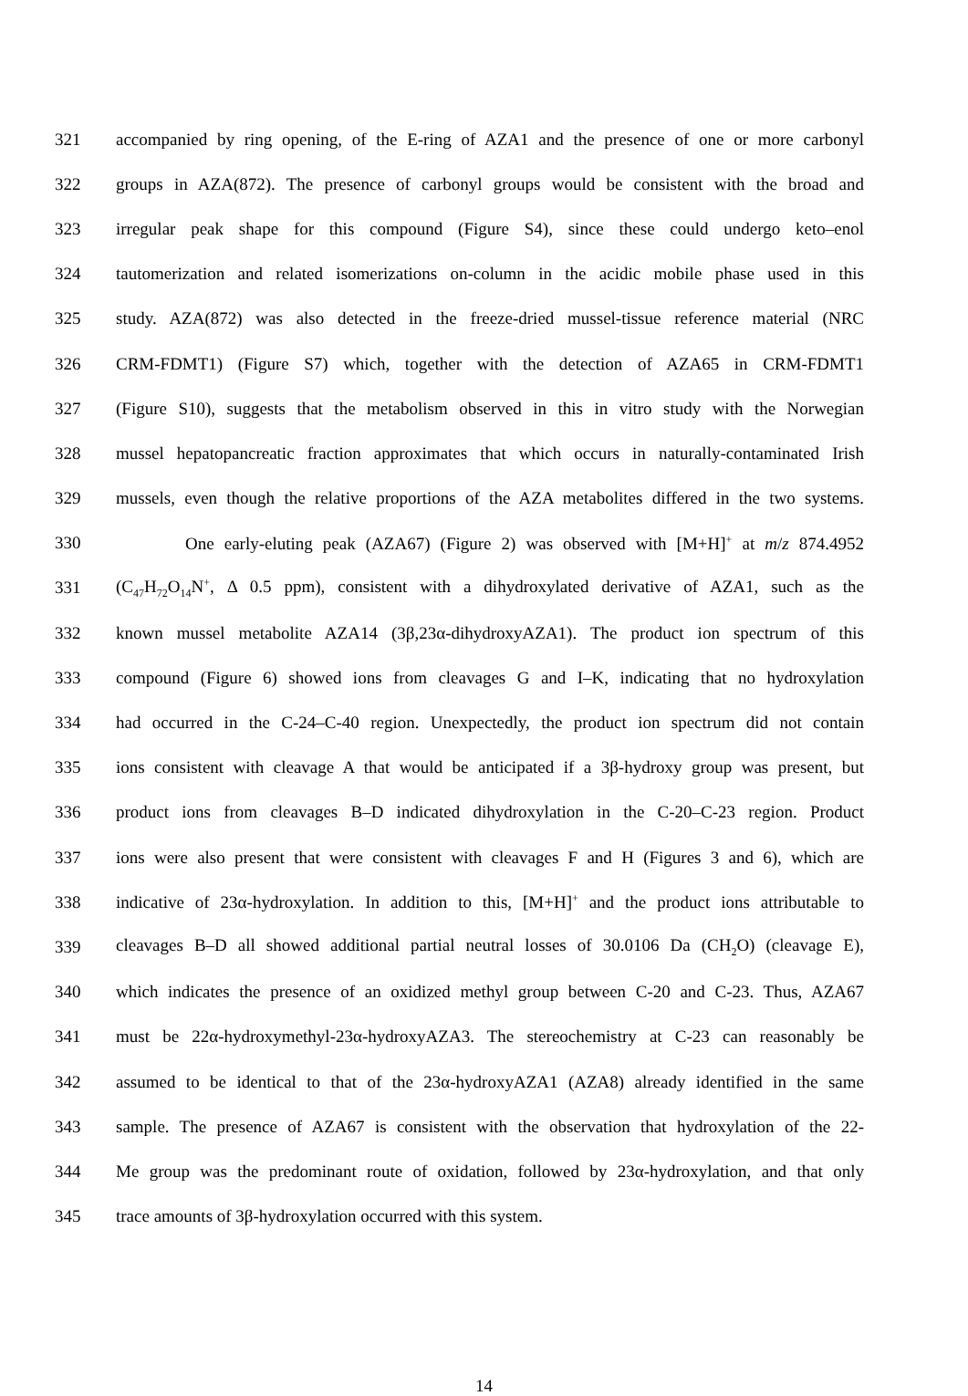321 accompanied by ring opening, of the E-ring of AZA1 and the presence of one or more carbonyl
322 groups in AZA(872). The presence of carbonyl groups would be consistent with the broad and
323 irregular peak shape for this compound (Figure S4), since these could undergo keto–enol
324 tautomerization and related isomerizations on-column in the acidic mobile phase used in this
325 study. AZA(872) was also detected in the freeze-dried mussel-tissue reference material (NRC
326 CRM-FDMT1) (Figure S7) which, together with the detection of AZA65 in CRM-FDMT1
327 (Figure S10), suggests that the metabolism observed in this in vitro study with the Norwegian
328 mussel hepatopancreatic fraction approximates that which occurs in naturally-contaminated Irish
329 mussels, even though the relative proportions of the AZA metabolites differed in the two systems.
330 One early-eluting peak (AZA67) (Figure 2) was observed with [M+H]<sup>+</sup> at m/z 874.4952
331 (C<sub>47</sub>H<sub>72</sub>O<sub>14</sub>N<sup>+</sup>, Δ 0.5 ppm), consistent with a dihydroxylated derivative of AZA1, such as the
332 known mussel metabolite AZA14 (3β,23α-dihydroxyAZA1). The product ion spectrum of this
333 compound (Figure 6) showed ions from cleavages G and I–K, indicating that no hydroxylation
334 had occurred in the C-24–C-40 region. Unexpectedly, the product ion spectrum did not contain
335 ions consistent with cleavage A that would be anticipated if a 3β-hydroxy group was present, but
336 product ions from cleavages B–D indicated dihydroxylation in the C-20–C-23 region. Product
337 ions were also present that were consistent with cleavages F and H (Figures 3 and 6), which are
338 indicative of 23α-hydroxylation. In addition to this, [M+H]<sup>+</sup> and the product ions attributable to
339 cleavages B–D all showed additional partial neutral losses of 30.0106 Da (CH<sub>2</sub>O) (cleavage E),
340 which indicates the presence of an oxidized methyl group between C-20 and C-23. Thus, AZA67
341 must be 22α-hydroxymethyl-23α-hydroxyAZA3. The stereochemistry at C-23 can reasonably be
342 assumed to be identical to that of the 23α-hydroxyAZA1 (AZA8) already identified in the same
343 sample. The presence of AZA67 is consistent with the observation that hydroxylation of the 22-
344 Me group was the predominant route of oxidation, followed by 23α-hydroxylation, and that only
345 trace amounts of 3β-hydroxylation occurred with this system.
14